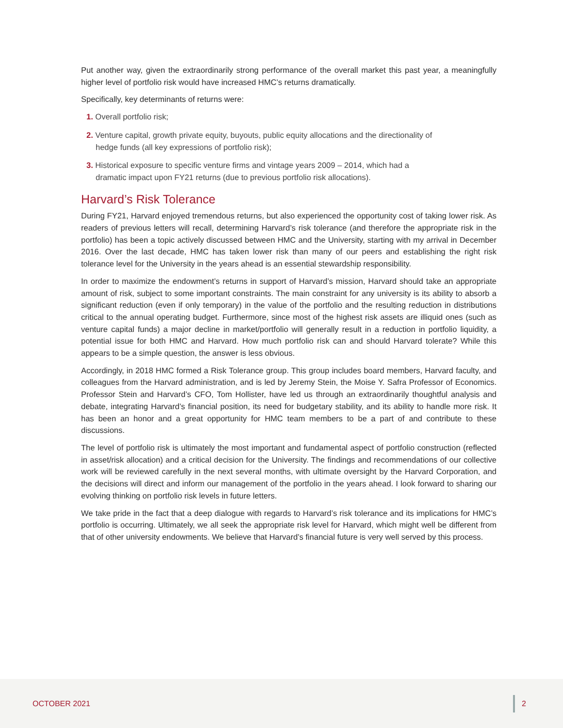Put another way, given the extraordinarily strong performance of the overall market this past year, a meaningfully higher level of portfolio risk would have increased HMC’s returns dramatically.
Specifically, key determinants of returns were:
1. Overall portfolio risk;
2. Venture capital, growth private equity, buyouts, public equity allocations and the directionality of hedge funds (all key expressions of portfolio risk);
3. Historical exposure to specific venture firms and vintage years 2009 – 2014, which had a dramatic impact upon FY21 returns (due to previous portfolio risk allocations).
Harvard’s Risk Tolerance
During FY21, Harvard enjoyed tremendous returns, but also experienced the opportunity cost of taking lower risk. As readers of previous letters will recall, determining Harvard’s risk tolerance (and therefore the appropriate risk in the portfolio) has been a topic actively discussed between HMC and the University, starting with my arrival in December 2016. Over the last decade, HMC has taken lower risk than many of our peers and establishing the right risk tolerance level for the University in the years ahead is an essential stewardship responsibility.
In order to maximize the endowment’s returns in support of Harvard’s mission, Harvard should take an appropriate amount of risk, subject to some important constraints. The main constraint for any university is its ability to absorb a significant reduction (even if only temporary) in the value of the portfolio and the resulting reduction in distributions critical to the annual operating budget. Furthermore, since most of the highest risk assets are illiquid ones (such as venture capital funds) a major decline in market/portfolio will generally result in a reduction in portfolio liquidity, a potential issue for both HMC and Harvard. How much portfolio risk can and should Harvard tolerate? While this appears to be a simple question, the answer is less obvious.
Accordingly, in 2018 HMC formed a Risk Tolerance group. This group includes board members, Harvard faculty, and colleagues from the Harvard administration, and is led by Jeremy Stein, the Moise Y. Safra Professor of Economics. Professor Stein and Harvard’s CFO, Tom Hollister, have led us through an extraordinarily thoughtful analysis and debate, integrating Harvard’s financial position, its need for budgetary stability, and its ability to handle more risk. It has been an honor and a great opportunity for HMC team members to be a part of and contribute to these discussions.
The level of portfolio risk is ultimately the most important and fundamental aspect of portfolio construction (reflected in asset/risk allocation) and a critical decision for the University. The findings and recommendations of our collective work will be reviewed carefully in the next several months, with ultimate oversight by the Harvard Corporation, and the decisions will direct and inform our management of the portfolio in the years ahead. I look forward to sharing our evolving thinking on portfolio risk levels in future letters.
We take pride in the fact that a deep dialogue with regards to Harvard’s risk tolerance and its implications for HMC’s portfolio is occurring. Ultimately, we all seek the appropriate risk level for Harvard, which might well be different from that of other university endowments. We believe that Harvard’s financial future is very well served by this process.
OCTOBER 2021 2